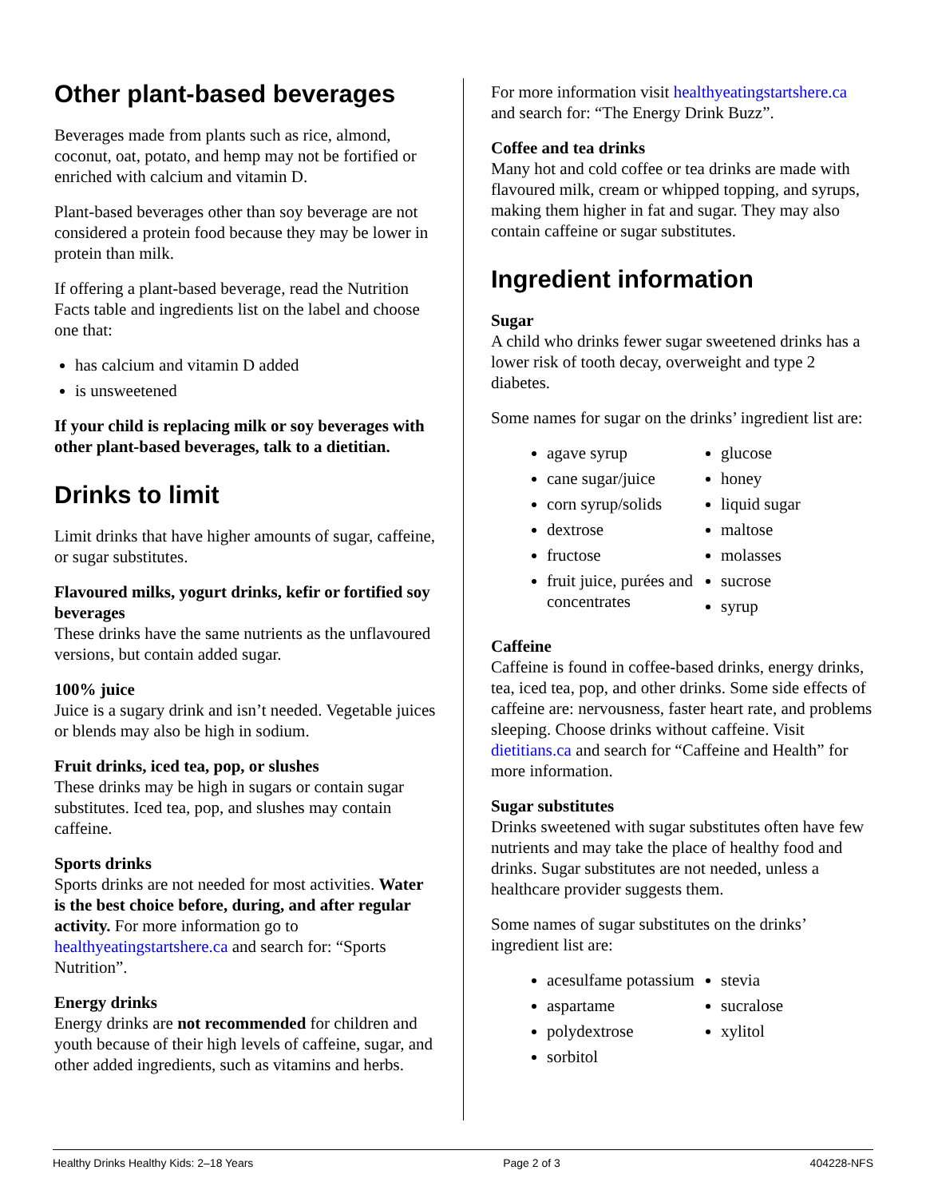Other plant-based beverages
Beverages made from plants such as rice, almond, coconut, oat, potato, and hemp may not be fortified or enriched with calcium and vitamin D.
Plant-based beverages other than soy beverage are not considered a protein food because they may be lower in protein than milk.
If offering a plant-based beverage, read the Nutrition Facts table and ingredients list on the label and choose one that:
has calcium and vitamin D added
is unsweetened
If your child is replacing milk or soy beverages with other plant-based beverages, talk to a dietitian.
Drinks to limit
Limit drinks that have higher amounts of sugar, caffeine, or sugar substitutes.
Flavoured milks, yogurt drinks, kefir or fortified soy beverages
These drinks have the same nutrients as the unflavoured versions, but contain added sugar.
100% juice
Juice is a sugary drink and isn’t needed. Vegetable juices or blends may also be high in sodium.
Fruit drinks, iced tea, pop, or slushes
These drinks may be high in sugars or contain sugar substitutes. Iced tea, pop, and slushes may contain caffeine.
Sports drinks
Sports drinks are not needed for most activities. Water is the best choice before, during, and after regular activity. For more information go to healthyeatingstartshere.ca and search for: “Sports Nutrition”.
Energy drinks
Energy drinks are not recommended for children and youth because of their high levels of caffeine, sugar, and other added ingredients, such as vitamins and herbs.
For more information visit healthyeatingstartshere.ca and search for: “The Energy Drink Buzz”.
Coffee and tea drinks
Many hot and cold coffee or tea drinks are made with flavoured milk, cream or whipped topping, and syrups, making them higher in fat and sugar. They may also contain caffeine or sugar substitutes.
Ingredient information
Sugar
A child who drinks fewer sugar sweetened drinks has a lower risk of tooth decay, overweight and type 2 diabetes.
Some names for sugar on the drinks’ ingredient list are:
agave syrup
cane sugar/juice
corn syrup/solids
dextrose
fructose
fruit juice, purées and concentrates
glucose
honey
liquid sugar
maltose
molasses
sucrose
syrup
Caffeine
Caffeine is found in coffee-based drinks, energy drinks, tea, iced tea, pop, and other drinks. Some side effects of caffeine are: nervousness, faster heart rate, and problems sleeping. Choose drinks without caffeine. Visit dietitians.ca and search for “Caffeine and Health” for more information.
Sugar substitutes
Drinks sweetened with sugar substitutes often have few nutrients and may take the place of healthy food and drinks. Sugar substitutes are not needed, unless a healthcare provider suggests them.
Some names of sugar substitutes on the drinks’ ingredient list are:
acesulfame potassium
aspartame
polydextrose
sorbitol
stevia
sucralose
xylitol
Healthy Drinks Healthy Kids: 2–18 Years Page 2 of 3 404228-NFS